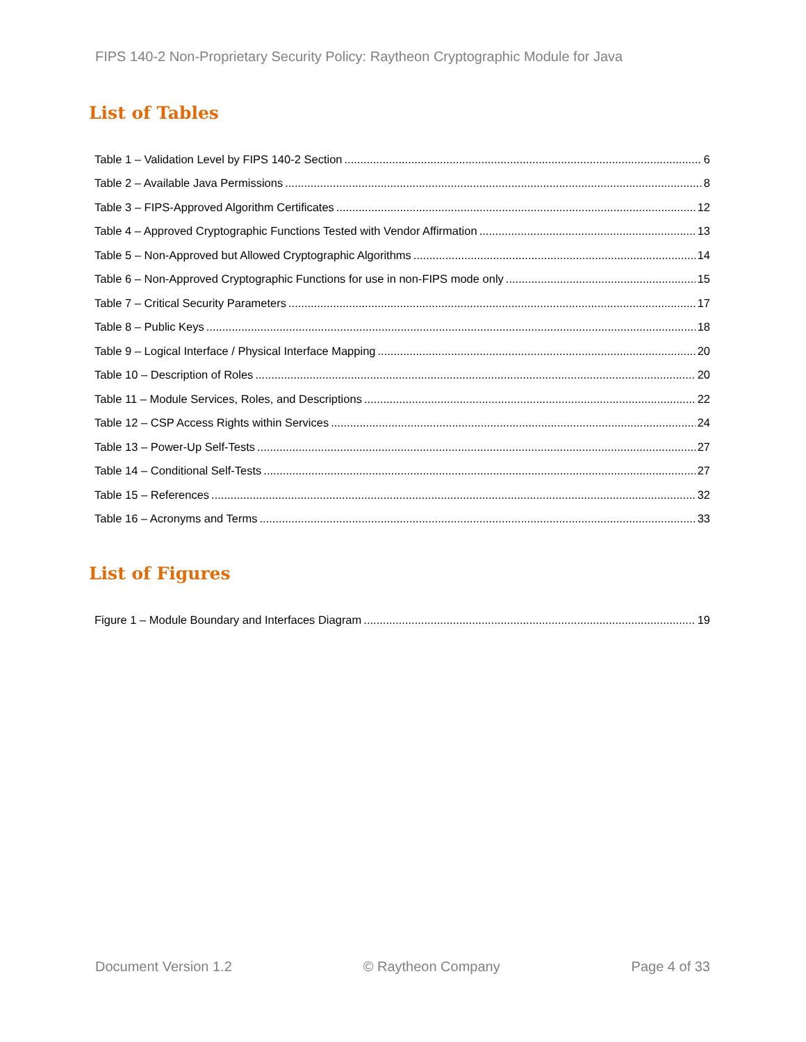FIPS 140-2 Non-Proprietary Security Policy: Raytheon Cryptographic Module for Java
List of Tables
Table 1 – Validation Level by FIPS 140-2 Section 6
Table 2 – Available Java Permissions 8
Table 3 – FIPS-Approved Algorithm Certificates 12
Table 4 – Approved Cryptographic Functions Tested with Vendor Affirmation 13
Table 5 – Non-Approved but Allowed Cryptographic Algorithms 14
Table 6 – Non-Approved Cryptographic Functions for use in non-FIPS mode only 15
Table 7 – Critical Security Parameters 17
Table 8 – Public Keys 18
Table 9 – Logical Interface / Physical Interface Mapping 20
Table 10 – Description of Roles 20
Table 11 – Module Services, Roles, and Descriptions 22
Table 12 – CSP Access Rights within Services 24
Table 13 – Power-Up Self-Tests 27
Table 14 – Conditional Self-Tests 27
Table 15 – References 32
Table 16 – Acronyms and Terms 33
List of Figures
Figure 1 – Module Boundary and Interfaces Diagram 19
Document Version 1.2 © Raytheon Company Page 4 of 33